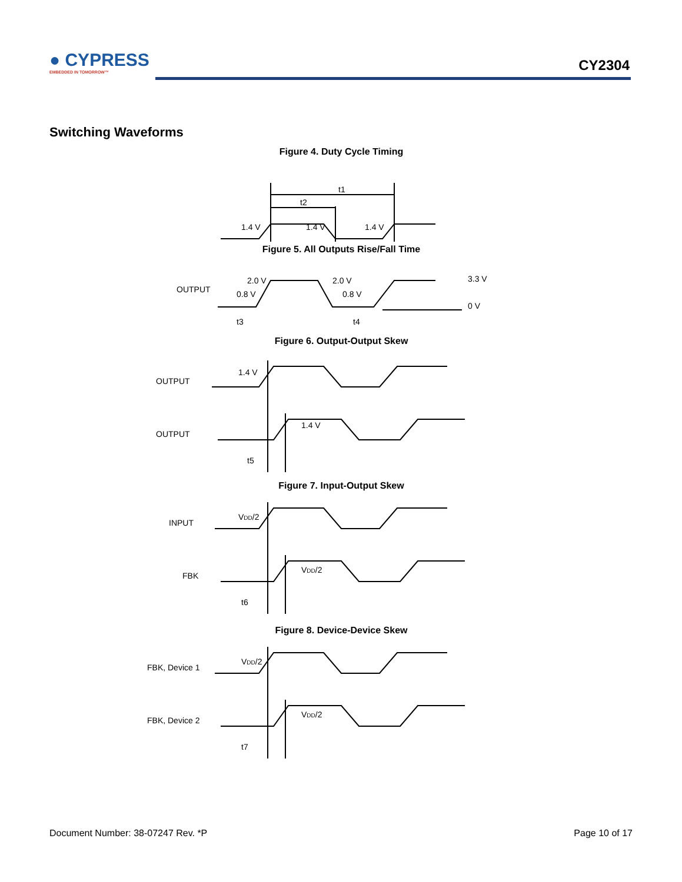● CYPRESS
EMBEDDED IN TOMORROW™
CY2304
Switching Waveforms
Figure 4. Duty Cycle Timing
t1
t2
1.4 V
1.4 V
1.4 V
Figure 5. All Outputs Rise/Fall Time
OUTPUT
2.0 V
0.8 V
2.0 V
0.8 V
3.3 V
0 V
t3
t4
Figure 6. Output-Output Skew
OUTPUT
OUTPUT
1.4 V
1.4 V
t5
Figure 7. Input-Output Skew
INPUT
FBK
VDD/2
VDD/2
t6
Figure 8. Device-Device Skew
FBK, Device 1
FBK, Device 2
VDD/2
VDD/2
t7
Document Number: 38-07247 Rev. *P Page 10 of 17